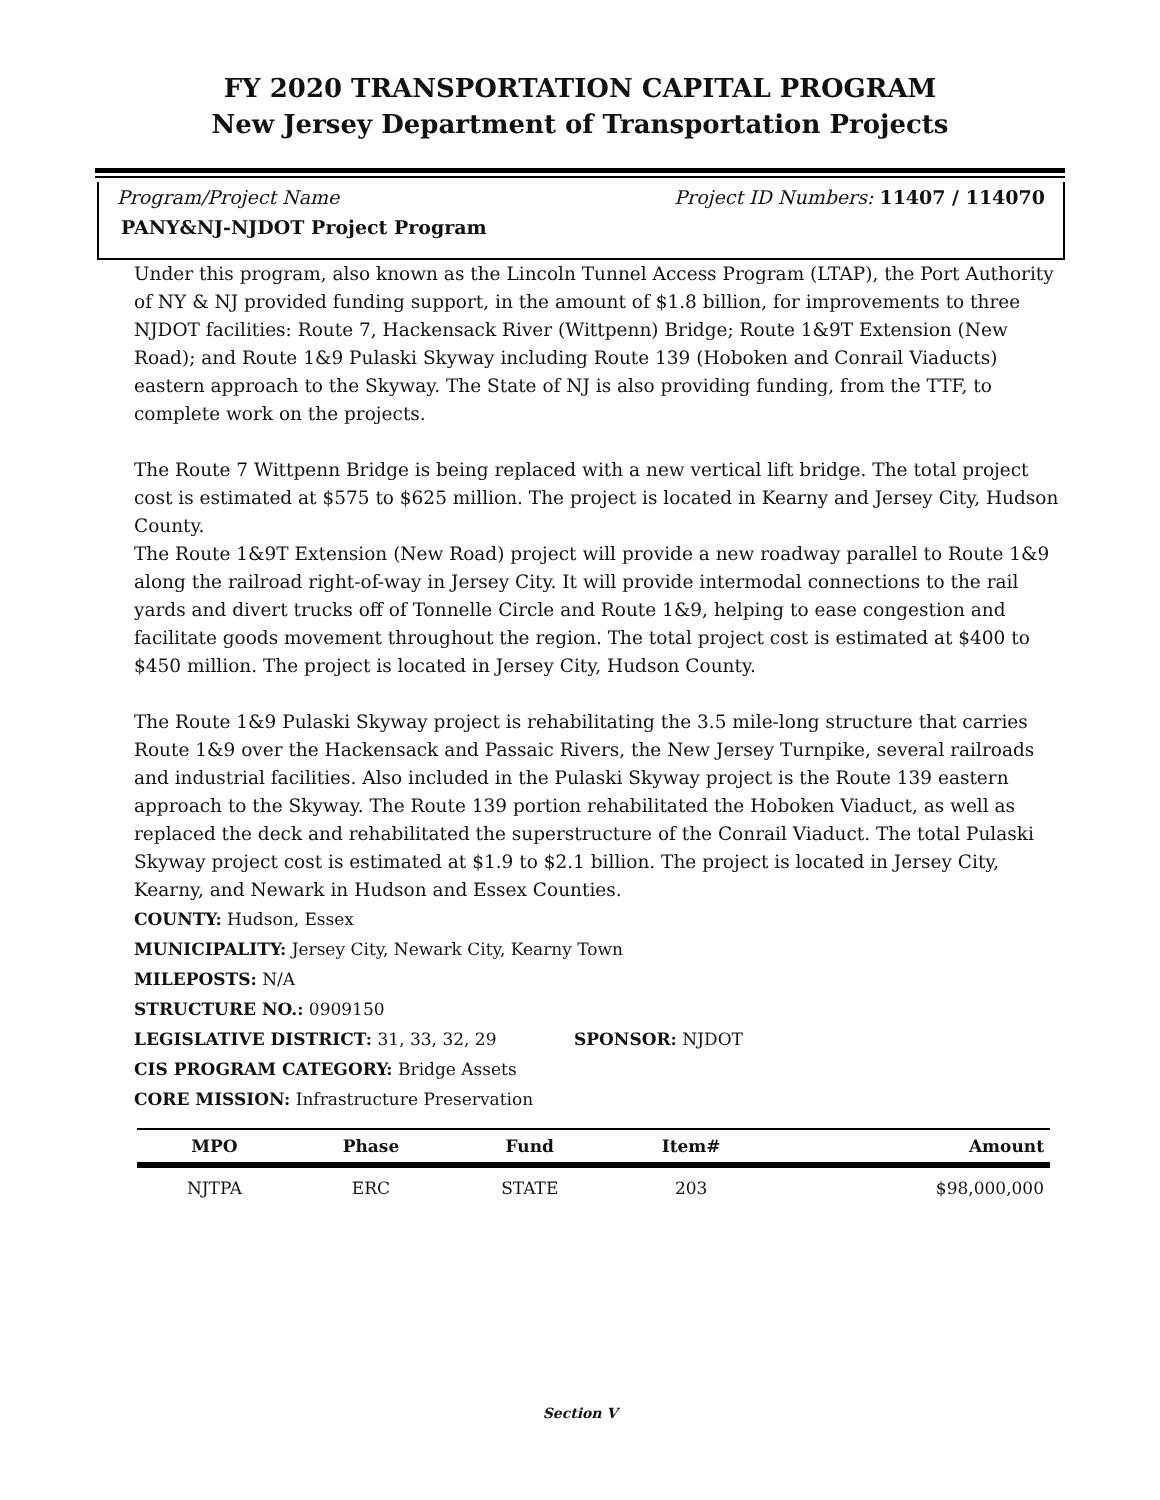FY 2020 TRANSPORTATION CAPITAL PROGRAM
New Jersey Department of Transportation Projects
Program/Project Name Project ID Numbers: 11407 / 114070
PANY&NJ-NJDOT Project Program
Under this program, also known as the Lincoln Tunnel Access Program (LTAP), the Port Authority of NY & NJ provided funding support, in the amount of $1.8 billion, for improvements to three NJDOT facilities: Route 7, Hackensack River (Wittpenn) Bridge; Route 1&9T Extension (New Road); and Route 1&9 Pulaski Skyway including Route 139 (Hoboken and Conrail Viaducts) eastern approach to the Skyway. The State of NJ is also providing funding, from the TTF, to complete work on the projects.
The Route 7 Wittpenn Bridge is being replaced with a new vertical lift bridge. The total project cost is estimated at $575 to $625 million. The project is located in Kearny and Jersey City, Hudson County.
The Route 1&9T Extension (New Road) project will provide a new roadway parallel to Route 1&9 along the railroad right-of-way in Jersey City. It will provide intermodal connections to the rail yards and divert trucks off of Tonnelle Circle and Route 1&9, helping to ease congestion and facilitate goods movement throughout the region. The total project cost is estimated at $400 to $450 million. The project is located in Jersey City, Hudson County.
The Route 1&9 Pulaski Skyway project is rehabilitating the 3.5 mile-long structure that carries Route 1&9 over the Hackensack and Passaic Rivers, the New Jersey Turnpike, several railroads and industrial facilities. Also included in the Pulaski Skyway project is the Route 139 eastern approach to the Skyway. The Route 139 portion rehabilitated the Hoboken Viaduct, as well as replaced the deck and rehabilitated the superstructure of the Conrail Viaduct. The total Pulaski Skyway project cost is estimated at $1.9 to $2.1 billion. The project is located in Jersey City, Kearny, and Newark in Hudson and Essex Counties.
COUNTY: Hudson, Essex
MUNICIPALITY: Jersey City, Newark City, Kearny Town
MILEPOSTS: N/A
STRUCTURE NO.: 0909150
LEGISLATIVE DISTRICT: 31, 33, 32, 29 SPONSOR: NJDOT
CIS PROGRAM CATEGORY: Bridge Assets
CORE MISSION: Infrastructure Preservation
| MPO | Phase | Fund | Item# | Amount |
| --- | --- | --- | --- | --- |
| NJTPA | ERC | STATE | 203 | $98,000,000 |
Section V